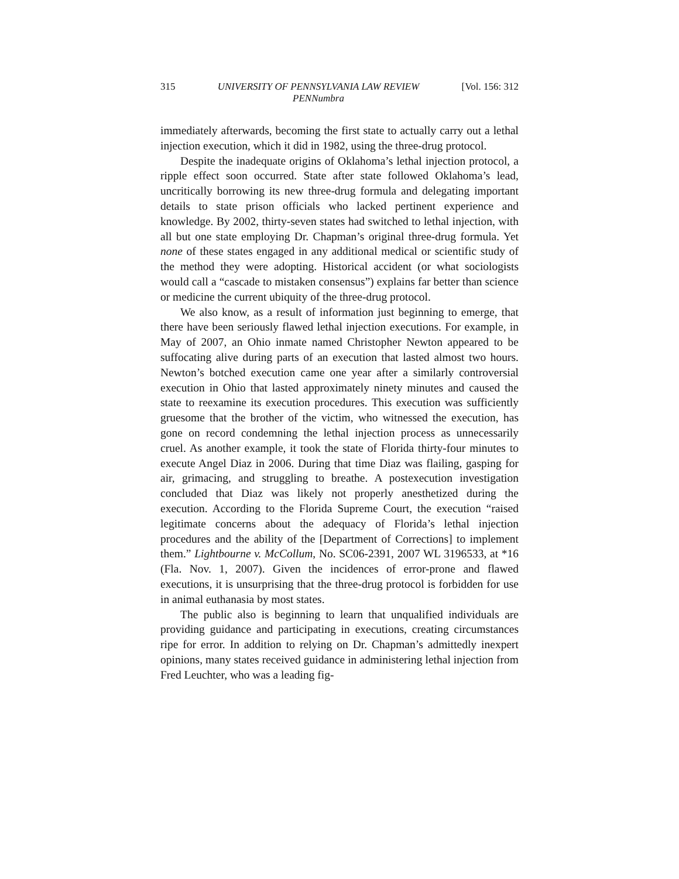315 UNIVERSITY OF PENNSYLVANIA LAW REVIEW
PENNumbra [Vol. 156: 312
immediately afterwards, becoming the first state to actually carry out a lethal injection execution, which it did in 1982, using the three-drug protocol.
Despite the inadequate origins of Oklahoma’s lethal injection protocol, a ripple effect soon occurred. State after state followed Oklahoma’s lead, uncritically borrowing its new three-drug formula and delegating important details to state prison officials who lacked pertinent experience and knowledge. By 2002, thirty-seven states had switched to lethal injection, with all but one state employing Dr. Chapman’s original three-drug formula. Yet none of these states engaged in any additional medical or scientific study of the method they were adopting. Historical accident (or what sociologists would call a “cascade to mistaken consensus”) explains far better than science or medicine the current ubiquity of the three-drug protocol.
We also know, as a result of information just beginning to emerge, that there have been seriously flawed lethal injection executions. For example, in May of 2007, an Ohio inmate named Christopher Newton appeared to be suffocating alive during parts of an execution that lasted almost two hours. Newton’s botched execution came one year after a similarly controversial execution in Ohio that lasted approximately ninety minutes and caused the state to reexamine its execution procedures. This execution was sufficiently gruesome that the brother of the victim, who witnessed the execution, has gone on record condemning the lethal injection process as unnecessarily cruel. As another example, it took the state of Florida thirty-four minutes to execute Angel Diaz in 2006. During that time Diaz was flailing, gasping for air, grimacing, and struggling to breathe. A postexecution investigation concluded that Diaz was likely not properly anesthetized during the execution. According to the Florida Supreme Court, the execution “raised legitimate concerns about the adequacy of Florida’s lethal injection procedures and the ability of the [Department of Corrections] to implement them.” Lightbourne v. McCollum, No. SC06-2391, 2007 WL 3196533, at *16 (Fla. Nov. 1, 2007). Given the incidences of error-prone and flawed executions, it is unsurprising that the three-drug protocol is forbidden for use in animal euthanasia by most states.
The public also is beginning to learn that unqualified individuals are providing guidance and participating in executions, creating circumstances ripe for error. In addition to relying on Dr. Chapman’s admittedly inexpert opinions, many states received guidance in administering lethal injection from Fred Leuchter, who was a leading fig-